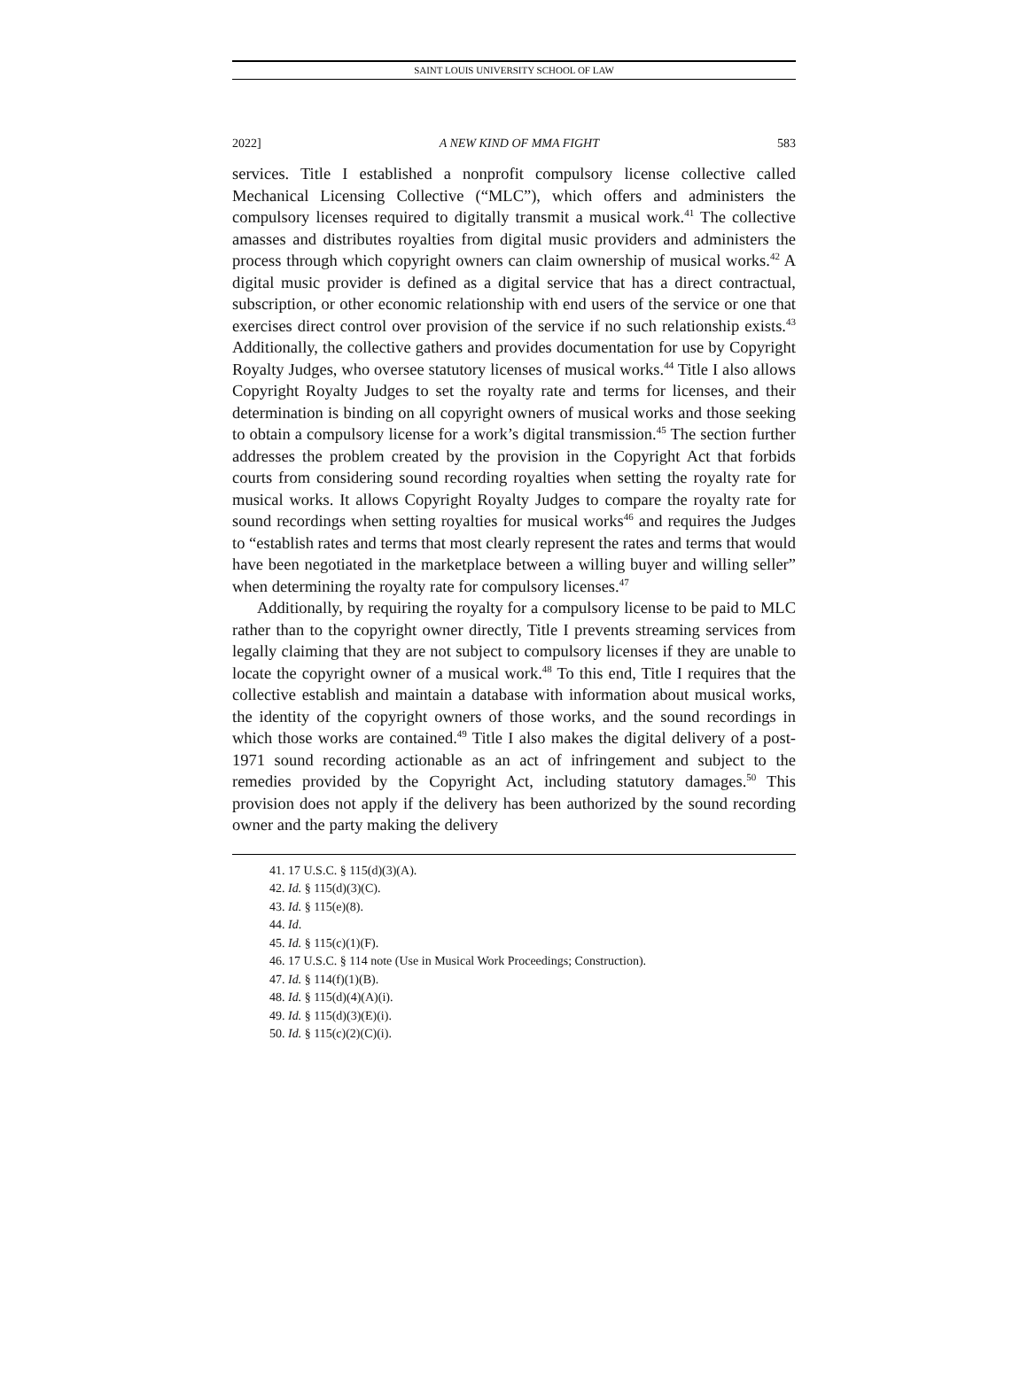SAINT LOUIS UNIVERSITY SCHOOL OF LAW
2022] A NEW KIND OF MMA FIGHT 583
services. Title I established a nonprofit compulsory license collective called Mechanical Licensing Collective (“MLC”), which offers and administers the compulsory licenses required to digitally transmit a musical work.<sup>41</sup> The collective amasses and distributes royalties from digital music providers and administers the process through which copyright owners can claim ownership of musical works.<sup>42</sup> A digital music provider is defined as a digital service that has a direct contractual, subscription, or other economic relationship with end users of the service or one that exercises direct control over provision of the service if no such relationship exists.<sup>43</sup> Additionally, the collective gathers and provides documentation for use by Copyright Royalty Judges, who oversee statutory licenses of musical works.<sup>44</sup> Title I also allows Copyright Royalty Judges to set the royalty rate and terms for licenses, and their determination is binding on all copyright owners of musical works and those seeking to obtain a compulsory license for a work’s digital transmission.<sup>45</sup> The section further addresses the problem created by the provision in the Copyright Act that forbids courts from considering sound recording royalties when setting the royalty rate for musical works. It allows Copyright Royalty Judges to compare the royalty rate for sound recordings when setting royalties for musical works<sup>46</sup> and requires the Judges to “establish rates and terms that most clearly represent the rates and terms that would have been negotiated in the marketplace between a willing buyer and willing seller” when determining the royalty rate for compulsory licenses.<sup>47</sup>
Additionally, by requiring the royalty for a compulsory license to be paid to MLC rather than to the copyright owner directly, Title I prevents streaming services from legally claiming that they are not subject to compulsory licenses if they are unable to locate the copyright owner of a musical work.<sup>48</sup> To this end, Title I requires that the collective establish and maintain a database with information about musical works, the identity of the copyright owners of those works, and the sound recordings in which those works are contained.<sup>49</sup> Title I also makes the digital delivery of a post-1971 sound recording actionable as an act of infringement and subject to the remedies provided by the Copyright Act, including statutory damages.<sup>50</sup> This provision does not apply if the delivery has been authorized by the sound recording owner and the party making the delivery
41. 17 U.S.C. § 115(d)(3)(A).
42. Id. § 115(d)(3)(C).
43. Id. § 115(e)(8).
44. Id.
45. Id. § 115(c)(1)(F).
46. 17 U.S.C. § 114 note (Use in Musical Work Proceedings; Construction).
47. Id. § 114(f)(1)(B).
48. Id. § 115(d)(4)(A)(i).
49. Id. § 115(d)(3)(E)(i).
50. Id. § 115(c)(2)(C)(i).